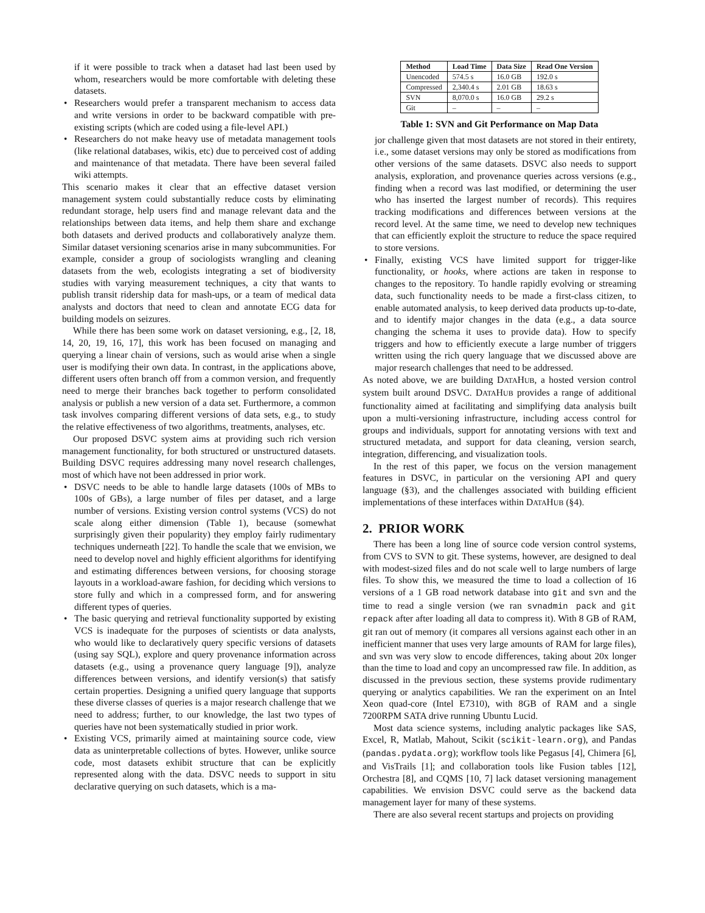if it were possible to track when a dataset had last been used by whom, researchers would be more comfortable with deleting these datasets.
• Researchers would prefer a transparent mechanism to access data and write versions in order to be backward compatible with pre-existing scripts (which are coded using a file-level API.)
• Researchers do not make heavy use of metadata management tools (like relational databases, wikis, etc) due to perceived cost of adding and maintenance of that metadata. There have been several failed wiki attempts.
This scenario makes it clear that an effective dataset version management system could substantially reduce costs by eliminating redundant storage, help users find and manage relevant data and the relationships between data items, and help them share and exchange both datasets and derived products and collaboratively analyze them. Similar dataset versioning scenarios arise in many subcommunities. For example, consider a group of sociologists wrangling and cleaning datasets from the web, ecologists integrating a set of biodiversity studies with varying measurement techniques, a city that wants to publish transit ridership data for mash-ups, or a team of medical data analysts and doctors that need to clean and annotate ECG data for building models on seizures.
While there has been some work on dataset versioning, e.g., [2, 18, 14, 20, 19, 16, 17], this work has been focused on managing and querying a linear chain of versions, such as would arise when a single user is modifying their own data. In contrast, in the applications above, different users often branch off from a common version, and frequently need to merge their branches back together to perform consolidated analysis or publish a new version of a data set. Furthermore, a common task involves comparing different versions of data sets, e.g., to study the relative effectiveness of two algorithms, treatments, analyses, etc.
Our proposed DSVC system aims at providing such rich version management functionality, for both structured or unstructured datasets. Building DSVC requires addressing many novel research challenges, most of which have not been addressed in prior work.
• DSVC needs to be able to handle large datasets (100s of MBs to 100s of GBs), a large number of files per dataset, and a large number of versions. Existing version control systems (VCS) do not scale along either dimension (Table 1), because (somewhat surprisingly given their popularity) they employ fairly rudimentary techniques underneath [22]. To handle the scale that we envision, we need to develop novel and highly efficient algorithms for identifying and estimating differences between versions, for choosing storage layouts in a workload-aware fashion, for deciding which versions to store fully and which in a compressed form, and for answering different types of queries.
• The basic querying and retrieval functionality supported by existing VCS is inadequate for the purposes of scientists or data analysts, who would like to declaratively query specific versions of datasets (using say SQL), explore and query provenance information across datasets (e.g., using a provenance query language [9]), analyze differences between versions, and identify version(s) that satisfy certain properties. Designing a unified query language that supports these diverse classes of queries is a major research challenge that we need to address; further, to our knowledge, the last two types of queries have not been systematically studied in prior work.
• Existing VCS, primarily aimed at maintaining source code, view data as uninterpretable collections of bytes. However, unlike source code, most datasets exhibit structure that can be explicitly represented along with the data. DSVC needs to support in situ declarative querying on such datasets, which is a ma-
| Method | Load Time | Data Size | Read One Version |
| --- | --- | --- | --- |
| Unencoded | 574.5 s | 16.0 GB | 192.0 s |
| Compressed | 2,340.4 s | 2.01 GB | 18.63 s |
| SVN | 8,070.0 s | 16.0 GB | 29.2 s |
| Git | – | – | – |
Table 1: SVN and Git Performance on Map Data
jor challenge given that most datasets are not stored in their entirety, i.e., some dataset versions may only be stored as modifications from other versions of the same datasets. DSVC also needs to support analysis, exploration, and provenance queries across versions (e.g., finding when a record was last modified, or determining the user who has inserted the largest number of records). This requires tracking modifications and differences between versions at the record level. At the same time, we need to develop new techniques that can efficiently exploit the structure to reduce the space required to store versions.
• Finally, existing VCS have limited support for trigger-like functionality, or hooks, where actions are taken in response to changes to the repository. To handle rapidly evolving or streaming data, such functionality needs to be made a first-class citizen, to enable automated analysis, to keep derived data products up-to-date, and to identify major changes in the data (e.g., a data source changing the schema it uses to provide data). How to specify triggers and how to efficiently execute a large number of triggers written using the rich query language that we discussed above are major research challenges that need to be addressed.
As noted above, we are building DATAHUB, a hosted version control system built around DSVC. DATAHUB provides a range of additional functionality aimed at facilitating and simplifying data analysis built upon a multi-versioning infrastructure, including access control for groups and individuals, support for annotating versions with text and structured metadata, and support for data cleaning, version search, integration, differencing, and visualization tools.
In the rest of this paper, we focus on the version management features in DSVC, in particular on the versioning API and query language (§3), and the challenges associated with building efficient implementations of these interfaces within DATAHUB (§4).
2. PRIOR WORK
There has been a long line of source code version control systems, from CVS to SVN to git. These systems, however, are designed to deal with modest-sized files and do not scale well to large numbers of large files. To show this, we measured the time to load a collection of 16 versions of a 1 GB road network database into git and svn and the time to read a single version (we ran svnadmin pack and git repack after after loading all data to compress it). With 8 GB of RAM, git ran out of memory (it compares all versions against each other in an inefficient manner that uses very large amounts of RAM for large files), and svn was very slow to encode differences, taking about 20x longer than the time to load and copy an uncompressed raw file. In addition, as discussed in the previous section, these systems provide rudimentary querying or analytics capabilities. We ran the experiment on an Intel Xeon quad-core (Intel E7310), with 8GB of RAM and a single 7200RPM SATA drive running Ubuntu Lucid.
Most data science systems, including analytic packages like SAS, Excel, R, Matlab, Mahout, Scikit (scikit-learn.org), and Pandas (pandas.pydata.org); workflow tools like Pegasus [4], Chimera [6], and VisTrails [1]; and collaboration tools like Fusion tables [12], Orchestra [8], and CQMS [10, 7] lack dataset versioning management capabilities. We envision DSVC could serve as the backend data management layer for many of these systems.
There are also several recent startups and projects on providing